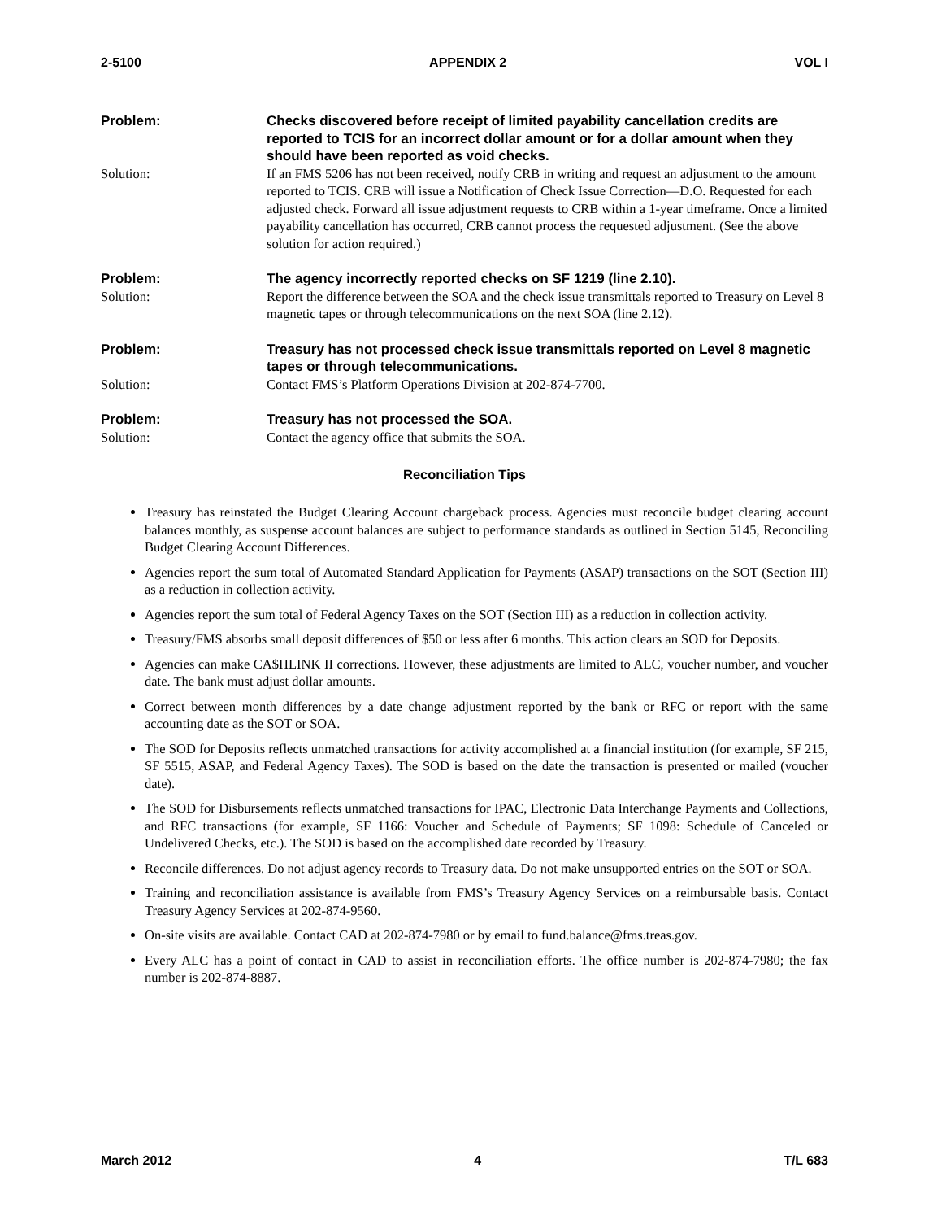2-5100 APPENDIX 2 VOL I
Problem: Checks discovered before receipt of limited payability cancellation credits are reported to TCIS for an incorrect dollar amount or for a dollar amount when they should have been reported as void checks.
Solution: If an FMS 5206 has not been received, notify CRB in writing and request an adjustment to the amount reported to TCIS. CRB will issue a Notification of Check Issue Correction—D.O. Requested for each adjusted check. Forward all issue adjustment requests to CRB within a 1-year timeframe. Once a limited payability cancellation has occurred, CRB cannot process the requested adjustment. (See the above solution for action required.)
Problem: The agency incorrectly reported checks on SF 1219 (line 2.10).
Solution: Report the difference between the SOA and the check issue transmittals reported to Treasury on Level 8 magnetic tapes or through telecommunications on the next SOA (line 2.12).
Problem: Treasury has not processed check issue transmittals reported on Level 8 magnetic tapes or through telecommunications.
Solution: Contact FMS’s Platform Operations Division at 202-874-7700.
Problem: Treasury has not processed the SOA.
Solution: Contact the agency office that submits the SOA.
Reconciliation Tips
Treasury has reinstated the Budget Clearing Account chargeback process. Agencies must reconcile budget clearing account balances monthly, as suspense account balances are subject to performance standards as outlined in Section 5145, Reconciling Budget Clearing Account Differences.
Agencies report the sum total of Automated Standard Application for Payments (ASAP) transactions on the SOT (Section III) as a reduction in collection activity.
Agencies report the sum total of Federal Agency Taxes on the SOT (Section III) as a reduction in collection activity.
Treasury/FMS absorbs small deposit differences of $50 or less after 6 months. This action clears an SOD for Deposits.
Agencies can make CA$HLINK II corrections. However, these adjustments are limited to ALC, voucher number, and voucher date. The bank must adjust dollar amounts.
Correct between month differences by a date change adjustment reported by the bank or RFC or report with the same accounting date as the SOT or SOA.
The SOD for Deposits reflects unmatched transactions for activity accomplished at a financial institution (for example, SF 215, SF 5515, ASAP, and Federal Agency Taxes). The SOD is based on the date the transaction is presented or mailed (voucher date).
The SOD for Disbursements reflects unmatched transactions for IPAC, Electronic Data Interchange Payments and Collections, and RFC transactions (for example, SF 1166: Voucher and Schedule of Payments; SF 1098: Schedule of Canceled or Undelivered Checks, etc.). The SOD is based on the accomplished date recorded by Treasury.
Reconcile differences. Do not adjust agency records to Treasury data. Do not make unsupported entries on the SOT or SOA.
Training and reconciliation assistance is available from FMS’s Treasury Agency Services on a reimbursable basis. Contact Treasury Agency Services at 202-874-9560.
On-site visits are available. Contact CAD at 202-874-7980 or by email to fund.balance@fms.treas.gov.
Every ALC has a point of contact in CAD to assist in reconciliation efforts. The office number is 202-874-7980; the fax number is 202-874-8887.
March 2012 4 T/L 683